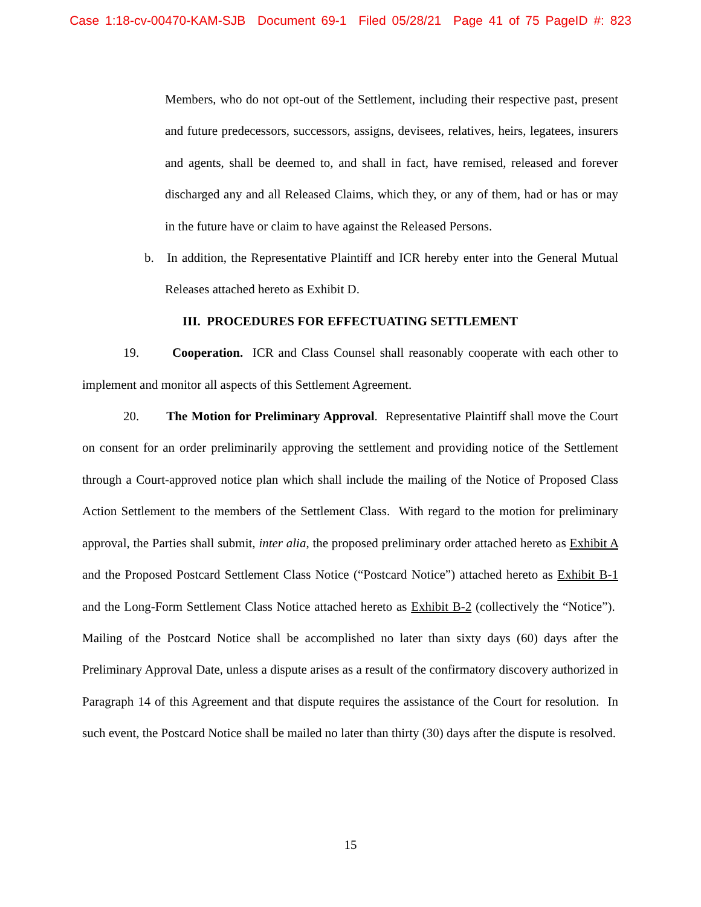Case 1:18-cv-00470-KAM-SJB Document 69-1 Filed 05/28/21 Page 41 of 75 PageID #: 823
Members, who do not opt-out of the Settlement, including their respective past, present and future predecessors, successors, assigns, devisees, relatives, heirs, legatees, insurers and agents, shall be deemed to, and shall in fact, have remised, released and forever discharged any and all Released Claims, which they, or any of them, had or has or may in the future have or claim to have against the Released Persons.
b. In addition, the Representative Plaintiff and ICR hereby enter into the General Mutual Releases attached hereto as Exhibit D.
III. PROCEDURES FOR EFFECTUATING SETTLEMENT
19. Cooperation. ICR and Class Counsel shall reasonably cooperate with each other to implement and monitor all aspects of this Settlement Agreement.
20. The Motion for Preliminary Approval. Representative Plaintiff shall move the Court on consent for an order preliminarily approving the settlement and providing notice of the Settlement through a Court-approved notice plan which shall include the mailing of the Notice of Proposed Class Action Settlement to the members of the Settlement Class. With regard to the motion for preliminary approval, the Parties shall submit, inter alia, the proposed preliminary order attached hereto as Exhibit A and the Proposed Postcard Settlement Class Notice (“Postcard Notice”) attached hereto as Exhibit B-1 and the Long-Form Settlement Class Notice attached hereto as Exhibit B-2 (collectively the “Notice”). Mailing of the Postcard Notice shall be accomplished no later than sixty days (60) days after the Preliminary Approval Date, unless a dispute arises as a result of the confirmatory discovery authorized in Paragraph 14 of this Agreement and that dispute requires the assistance of the Court for resolution. In such event, the Postcard Notice shall be mailed no later than thirty (30) days after the dispute is resolved.
15